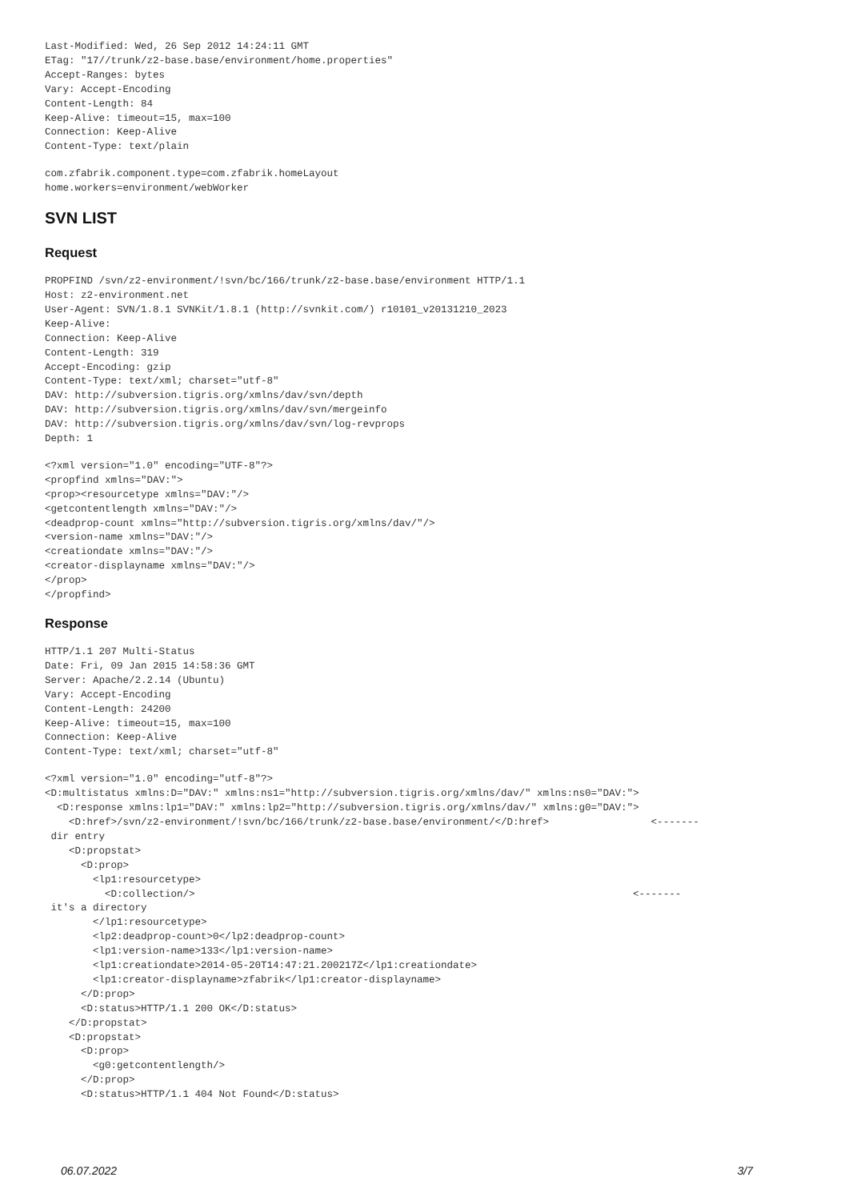Last-Modified: Wed, 26 Sep 2012 14:24:11 GMT
ETag: "17//trunk/z2-base.base/environment/home.properties"
Accept-Ranges: bytes
Vary: Accept-Encoding
Content-Length: 84
Keep-Alive: timeout=15, max=100
Connection: Keep-Alive
Content-Type: text/plain
com.zfabrik.component.type=com.zfabrik.homeLayout
home.workers=environment/webWorker
SVN LIST
Request
PROPFIND /svn/z2-environment/!svn/bc/166/trunk/z2-base.base/environment HTTP/1.1
Host: z2-environment.net
User-Agent: SVN/1.8.1 SVNKit/1.8.1 (http://svnkit.com/) r10101_v20131210_2023
Keep-Alive:
Connection: Keep-Alive
Content-Length: 319
Accept-Encoding: gzip
Content-Type: text/xml; charset="utf-8"
DAV: http://subversion.tigris.org/xmlns/dav/svn/depth
DAV: http://subversion.tigris.org/xmlns/dav/svn/mergeinfo
DAV: http://subversion.tigris.org/xmlns/dav/svn/log-revprops
Depth: 1
<?xml version="1.0" encoding="UTF-8"?>
<propfind xmlns="DAV:">
<prop><resourcetype xmlns="DAV:"/>
<getcontentlength xmlns="DAV:"/>
<deadprop-count xmlns="http://subversion.tigris.org/xmlns/dav/"/>
<version-name xmlns="DAV:"/>
<creationdate xmlns="DAV:"/>
<creator-displayname xmlns="DAV:"/>
</prop>
</propfind>
Response
HTTP/1.1 207 Multi-Status
Date: Fri, 09 Jan 2015 14:58:36 GMT
Server: Apache/2.2.14 (Ubuntu)
Vary: Accept-Encoding
Content-Length: 24200
Keep-Alive: timeout=15, max=100
Connection: Keep-Alive
Content-Type: text/xml; charset="utf-8"
<?xml version="1.0" encoding="utf-8"?>
<D:multistatus xmlns:D="DAV:" xmlns:ns1="http://subversion.tigris.org/xmlns/dav/" xmlns:ns0="DAV:">
  <D:response xmlns:lp1="DAV:" xmlns:lp2="http://subversion.tigris.org/xmlns/dav/" xmlns:g0="DAV:">
    <D:href>/svn/z2-environment/!svn/bc/166/trunk/z2-base.base/environment/</D:href>                 <-------
 dir entry
    <D:propstat>
      <D:prop>
        <lp1:resourcetype>
          <D:collection/>                                                                         <-------
 it's a directory
        </lp1:resourcetype>
        <lp2:deadprop-count>0</lp2:deadprop-count>
        <lp1:version-name>133</lp1:version-name>
        <lp1:creationdate>2014-05-20T14:47:21.200217Z</lp1:creationdate>
        <lp1:creator-displayname>zfabrik</lp1:creator-displayname>
      </D:prop>
      <D:status>HTTP/1.1 200 OK</D:status>
    </D:propstat>
    <D:propstat>
      <D:prop>
        <g0:getcontentlength/>
      </D:prop>
      <D:status>HTTP/1.1 404 Not Found</D:status>
06.07.2022 3/7